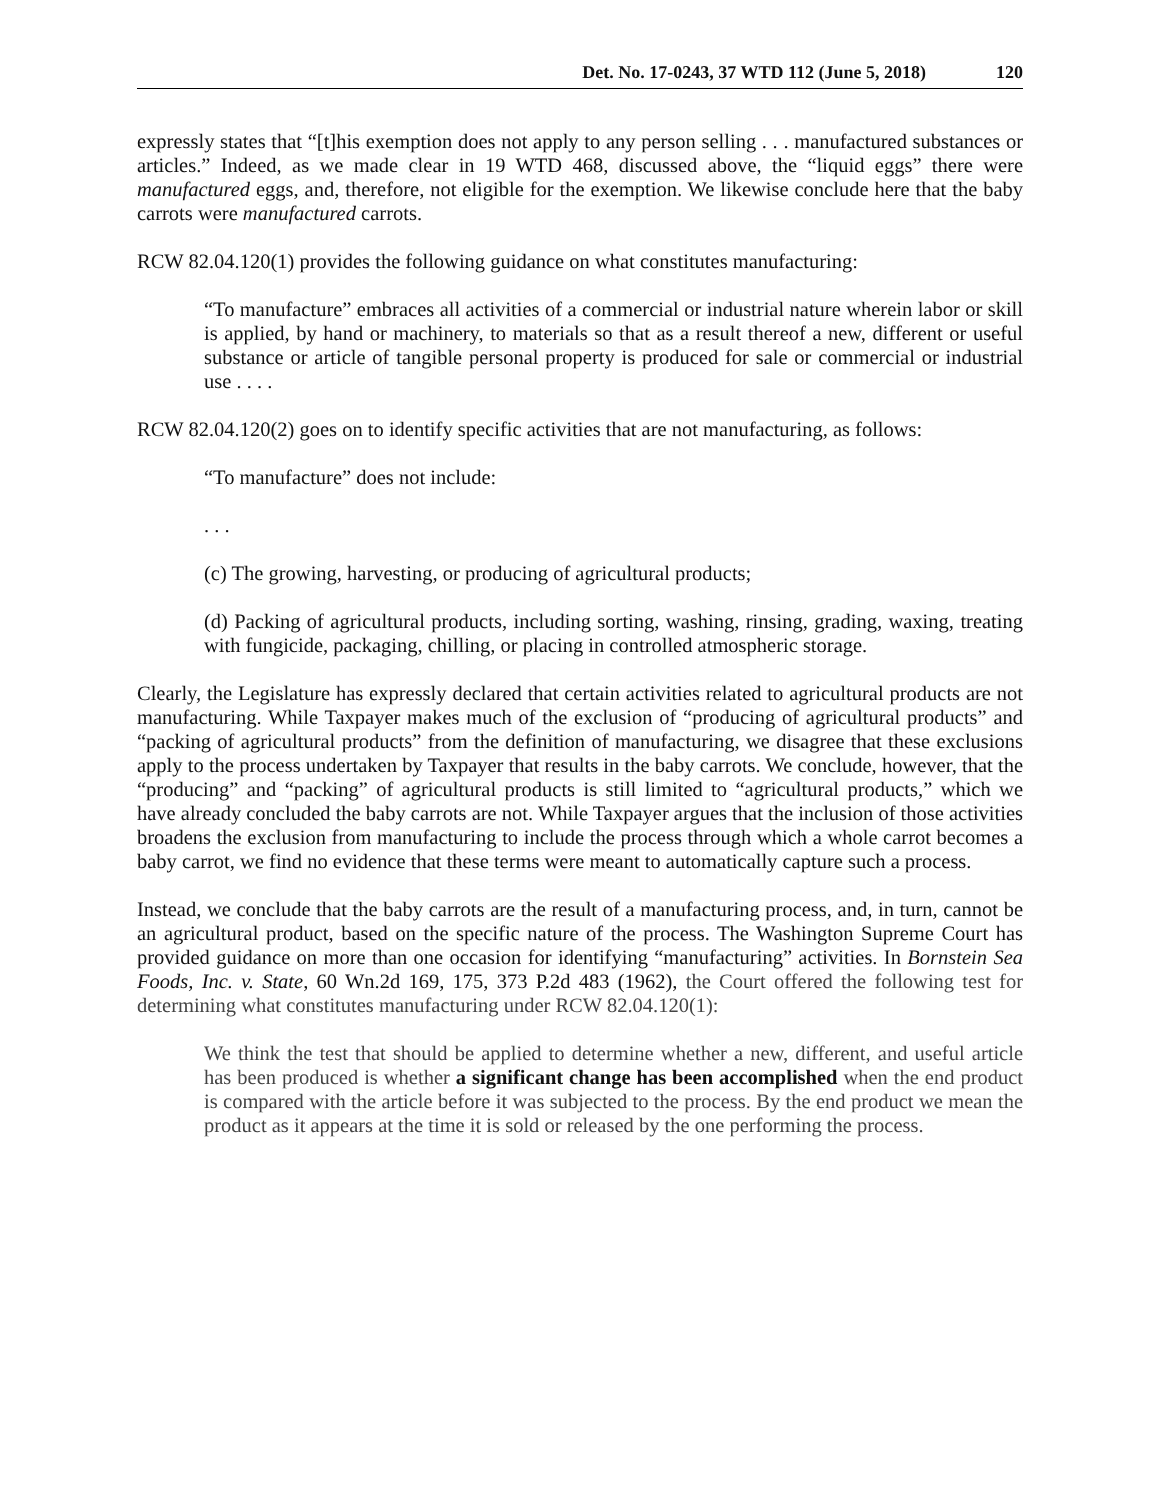Det. No. 17-0243, 37 WTD 112 (June 5, 2018) 120
expressly states that “[t]his exemption does not apply to any person selling . . . manufactured substances or articles.” Indeed, as we made clear in 19 WTD 468, discussed above, the “liquid eggs” there were manufactured eggs, and, therefore, not eligible for the exemption. We likewise conclude here that the baby carrots were manufactured carrots.
RCW 82.04.120(1) provides the following guidance on what constitutes manufacturing:
“To manufacture” embraces all activities of a commercial or industrial nature wherein labor or skill is applied, by hand or machinery, to materials so that as a result thereof a new, different or useful substance or article of tangible personal property is produced for sale or commercial or industrial use . . . .
RCW 82.04.120(2) goes on to identify specific activities that are not manufacturing, as follows:
“To manufacture” does not include:
. . .
(c) The growing, harvesting, or producing of agricultural products;
(d) Packing of agricultural products, including sorting, washing, rinsing, grading, waxing, treating with fungicide, packaging, chilling, or placing in controlled atmospheric storage.
Clearly, the Legislature has expressly declared that certain activities related to agricultural products are not manufacturing. While Taxpayer makes much of the exclusion of “producing of agricultural products” and “packing of agricultural products” from the definition of manufacturing, we disagree that these exclusions apply to the process undertaken by Taxpayer that results in the baby carrots. We conclude, however, that the “producing” and “packing” of agricultural products is still limited to “agricultural products,” which we have already concluded the baby carrots are not. While Taxpayer argues that the inclusion of those activities broadens the exclusion from manufacturing to include the process through which a whole carrot becomes a baby carrot, we find no evidence that these terms were meant to automatically capture such a process.
Instead, we conclude that the baby carrots are the result of a manufacturing process, and, in turn, cannot be an agricultural product, based on the specific nature of the process. The Washington Supreme Court has provided guidance on more than one occasion for identifying “manufacturing” activities. In Bornstein Sea Foods, Inc. v. State, 60 Wn.2d 169, 175, 373 P.2d 483 (1962), the Court offered the following test for determining what constitutes manufacturing under RCW 82.04.120(1):
We think the test that should be applied to determine whether a new, different, and useful article has been produced is whether a significant change has been accomplished when the end product is compared with the article before it was subjected to the process. By the end product we mean the product as it appears at the time it is sold or released by the one performing the process.